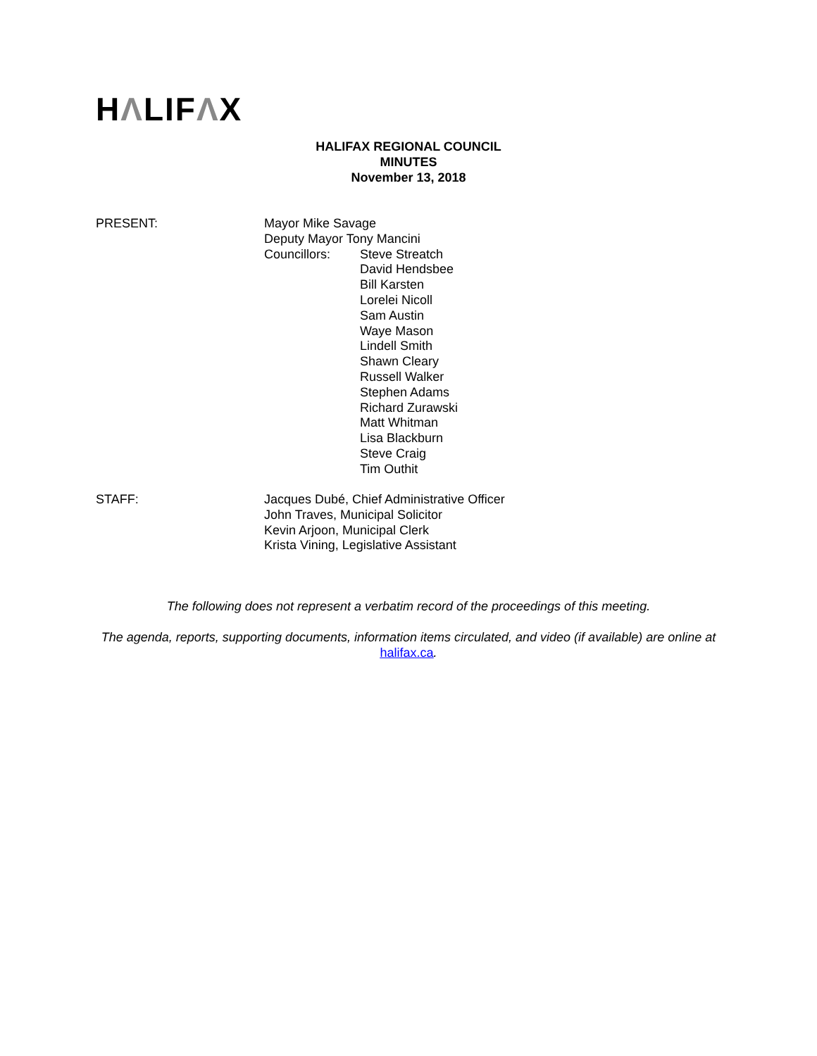HΛLIFΛX
HALIFAX REGIONAL COUNCIL
MINUTES
November 13, 2018
PRESENT: Mayor Mike Savage
Deputy Mayor Tony Mancini
Councillors: Steve Streatch
David Hendsbee
Bill Karsten
Lorelei Nicoll
Sam Austin
Waye Mason
Lindell Smith
Shawn Cleary
Russell Walker
Stephen Adams
Richard Zurawski
Matt Whitman
Lisa Blackburn
Steve Craig
Tim Outhit
STAFF: Jacques Dubé, Chief Administrative Officer
John Traves, Municipal Solicitor
Kevin Arjoon, Municipal Clerk
Krista Vining, Legislative Assistant
The following does not represent a verbatim record of the proceedings of this meeting.
The agenda, reports, supporting documents, information items circulated, and video (if available) are online at halifax.ca.